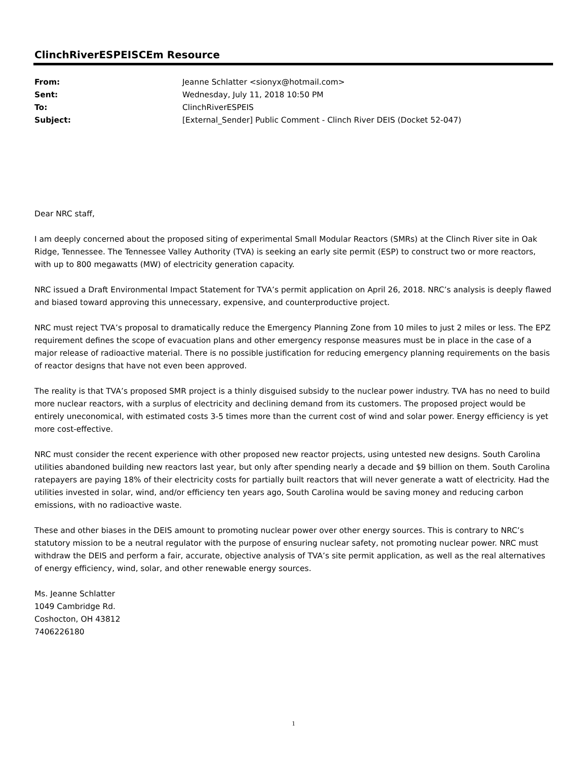ClinchRiverESPEISCEm Resource
| From: | Jeanne Schlatter <sionyx@hotmail.com> |
| Sent: | Wednesday, July 11, 2018 10:50 PM |
| To: | ClinchRiverESPEIS |
| Subject: | [External_Sender] Public Comment - Clinch River DEIS (Docket 52-047) |
Dear NRC staff,
I am deeply concerned about the proposed siting of experimental Small Modular Reactors (SMRs) at the Clinch River site in Oak Ridge, Tennessee. The Tennessee Valley Authority (TVA) is seeking an early site permit (ESP) to construct two or more reactors, with up to 800 megawatts (MW) of electricity generation capacity.
NRC issued a Draft Environmental Impact Statement for TVA’s permit application on April 26, 2018. NRC’s analysis is deeply flawed and biased toward approving this unnecessary, expensive, and counterproductive project.
NRC must reject TVA’s proposal to dramatically reduce the Emergency Planning Zone from 10 miles to just 2 miles or less. The EPZ requirement defines the scope of evacuation plans and other emergency response measures must be in place in the case of a major release of radioactive material. There is no possible justification for reducing emergency planning requirements on the basis of reactor designs that have not even been approved.
The reality is that TVA’s proposed SMR project is a thinly disguised subsidy to the nuclear power industry. TVA has no need to build more nuclear reactors, with a surplus of electricity and declining demand from its customers. The proposed project would be entirely uneconomical, with estimated costs 3-5 times more than the current cost of wind and solar power. Energy efficiency is yet more cost-effective.
NRC must consider the recent experience with other proposed new reactor projects, using untested new designs. South Carolina utilities abandoned building new reactors last year, but only after spending nearly a decade and $9 billion on them. South Carolina ratepayers are paying 18% of their electricity costs for partially built reactors that will never generate a watt of electricity. Had the utilities invested in solar, wind, and/or efficiency ten years ago, South Carolina would be saving money and reducing carbon emissions, with no radioactive waste.
These and other biases in the DEIS amount to promoting nuclear power over other energy sources. This is contrary to NRC’s statutory mission to be a neutral regulator with the purpose of ensuring nuclear safety, not promoting nuclear power. NRC must withdraw the DEIS and perform a fair, accurate, objective analysis of TVA’s site permit application, as well as the real alternatives of energy efficiency, wind, solar, and other renewable energy sources.
Ms. Jeanne Schlatter
1049 Cambridge Rd.
Coshocton, OH 43812
7406226180
1